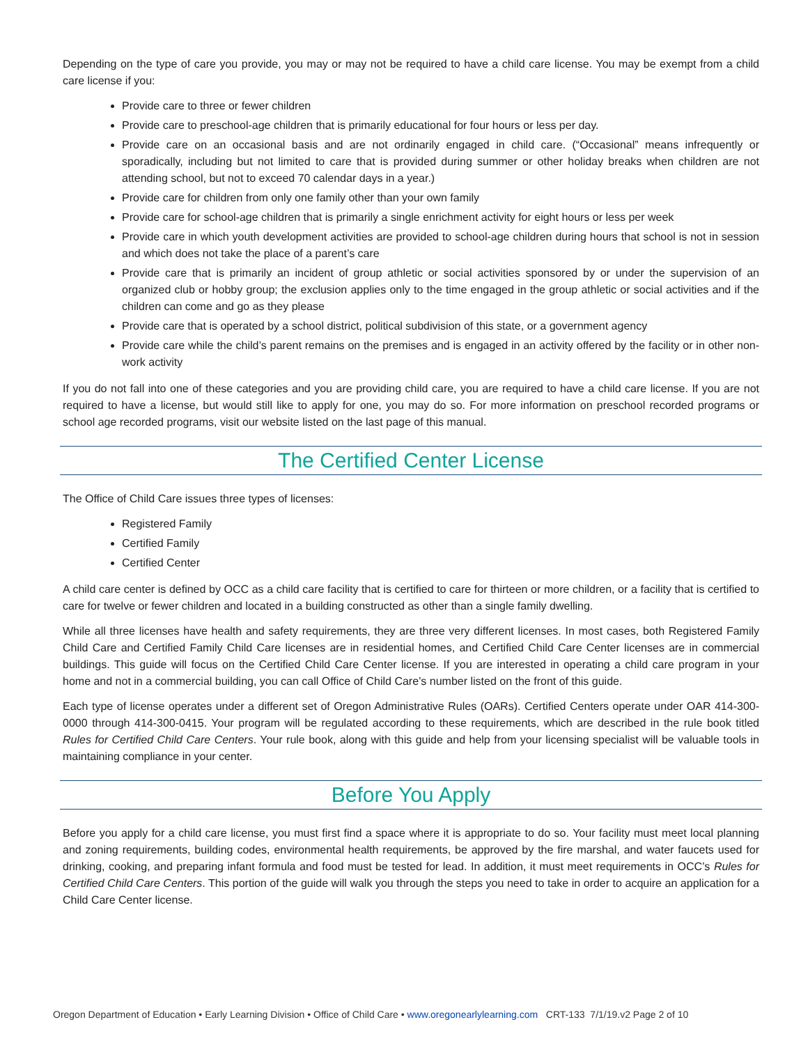Depending on the type of care you provide, you may or may not be required to have a child care license. You may be exempt from a child care license if you:
Provide care to three or fewer children
Provide care to preschool-age children that is primarily educational for four hours or less per day.
Provide care on an occasional basis and are not ordinarily engaged in child care. (“Occasional” means infrequently or sporadically, including but not limited to care that is provided during summer or other holiday breaks when children are not attending school, but not to exceed 70 calendar days in a year.)
Provide care for children from only one family other than your own family
Provide care for school-age children that is primarily a single enrichment activity for eight hours or less per week
Provide care in which youth development activities are provided to school-age children during hours that school is not in session and which does not take the place of a parent’s care
Provide care that is primarily an incident of group athletic or social activities sponsored by or under the supervision of an organized club or hobby group; the exclusion applies only to the time engaged in the group athletic or social activities and if the children can come and go as they please
Provide care that is operated by a school district, political subdivision of this state, or a government agency
Provide care while the child’s parent remains on the premises and is engaged in an activity offered by the facility or in other non-work activity
If you do not fall into one of these categories and you are providing child care, you are required to have a child care license. If you are not required to have a license, but would still like to apply for one, you may do so. For more information on preschool recorded programs or school age recorded programs, visit our website listed on the last page of this manual.
The Certified Center License
The Office of Child Care issues three types of licenses:
Registered Family
Certified Family
Certified Center
A child care center is defined by OCC as a child care facility that is certified to care for thirteen or more children, or a facility that is certified to care for twelve or fewer children and located in a building constructed as other than a single family dwelling.
While all three licenses have health and safety requirements, they are three very different licenses. In most cases, both Registered Family Child Care and Certified Family Child Care licenses are in residential homes, and Certified Child Care Center licenses are in commercial buildings. This guide will focus on the Certified Child Care Center license. If you are interested in operating a child care program in your home and not in a commercial building, you can call Office of Child Care’s number listed on the front of this guide.
Each type of license operates under a different set of Oregon Administrative Rules (OARs). Certified Centers operate under OAR 414-300-0000 through 414-300-0415. Your program will be regulated according to these requirements, which are described in the rule book titled Rules for Certified Child Care Centers. Your rule book, along with this guide and help from your licensing specialist will be valuable tools in maintaining compliance in your center.
Before You Apply
Before you apply for a child care license, you must first find a space where it is appropriate to do so. Your facility must meet local planning and zoning requirements, building codes, environmental health requirements, be approved by the fire marshal, and water faucets used for drinking, cooking, and preparing infant formula and food must be tested for lead. In addition, it must meet requirements in OCC’s Rules for Certified Child Care Centers. This portion of the guide will walk you through the steps you need to take in order to acquire an application for a Child Care Center license.
Oregon Department of Education • Early Learning Division • Office of Child Care • www.oregonearlylearning.com CRT-133 7/1/19.v2 Page 2 of 10